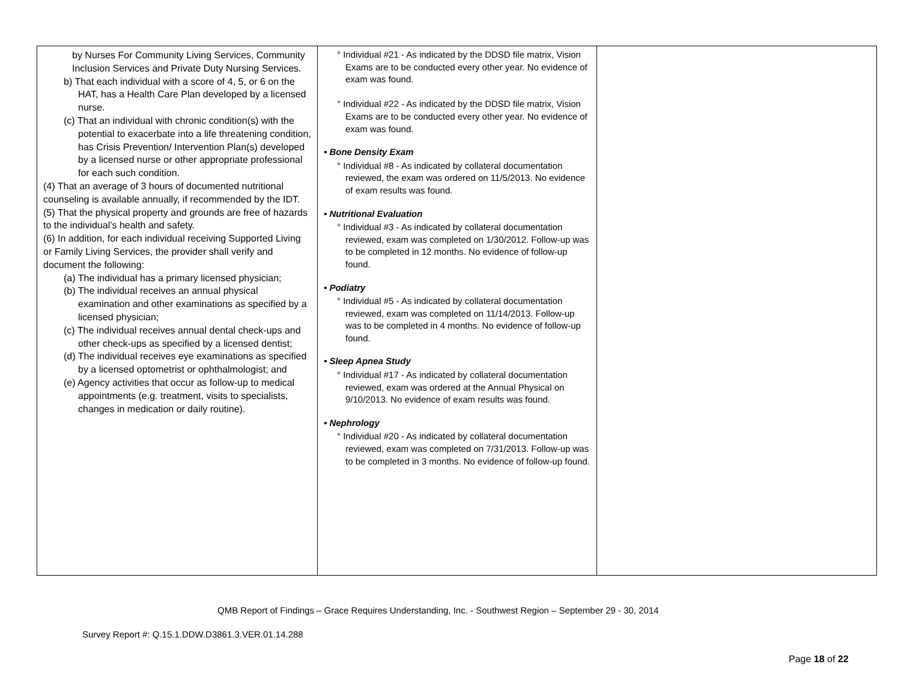| by Nurses For Community Living Services, Community Inclusion Services and Private Duty Nursing Services. b) That each individual with a score of 4, 5, or 6 on the HAT, has a Health Care Plan developed by a licensed nurse. (c) That an individual with chronic condition(s) with the potential to exacerbate into a life threatening condition, has Crisis Prevention/ Intervention Plan(s) developed by a licensed nurse or other appropriate professional for each such condition. (4) That an average of 3 hours of documented nutritional counseling is available annually, if recommended by the IDT. (5) That the physical property and grounds are free of hazards to the individual’s health and safety. (6) In addition, for each individual receiving Supported Living or Family Living Services, the provider shall verify and document the following: (a) The individual has a primary licensed physician; (b) The individual receives an annual physical examination and other examinations as specified by a licensed physician; (c) The individual receives annual dental check-ups and other check-ups as specified by a licensed dentist; (d) The individual receives eye examinations as specified by a licensed optometrist or ophthalmologist; and (e) Agency activities that occur as follow-up to medical appointments (e.g. treatment, visits to specialists, changes in medication or daily routine). | ° Individual #21 - As indicated by the DDSD file matrix, Vision Exams are to be conducted every other year. No evidence of exam was found. ° Individual #22 - As indicated by the DDSD file matrix, Vision Exams are to be conducted every other year. No evidence of exam was found. • Bone Density Exam ° Individual #8 - As indicated by collateral documentation reviewed, the exam was ordered on 11/5/2013. No evidence of exam results was found. • Nutritional Evaluation ° Individual #3 - As indicated by collateral documentation reviewed, exam was completed on 1/30/2012. Follow-up was to be completed in 12 months. No evidence of follow-up found. • Podiatry ° Individual #5 - As indicated by collateral documentation reviewed, exam was completed on 11/14/2013. Follow-up was to be completed in 4 months. No evidence of follow-up found. • Sleep Apnea Study ° Individual #17 - As indicated by collateral documentation reviewed, exam was ordered at the Annual Physical on 9/10/2013. No evidence of exam results was found. • Nephrology ° Individual #20 - As indicated by collateral documentation reviewed, exam was completed on 7/31/2013. Follow-up was to be completed in 3 months. No evidence of follow-up found. | |
QMB Report of Findings – Grace Requires Understanding, Inc. - Southwest Region – September 29 - 30, 2014
Survey Report #: Q.15.1.DDW.D3861.3.VER.01.14.288
Page 18 of 22